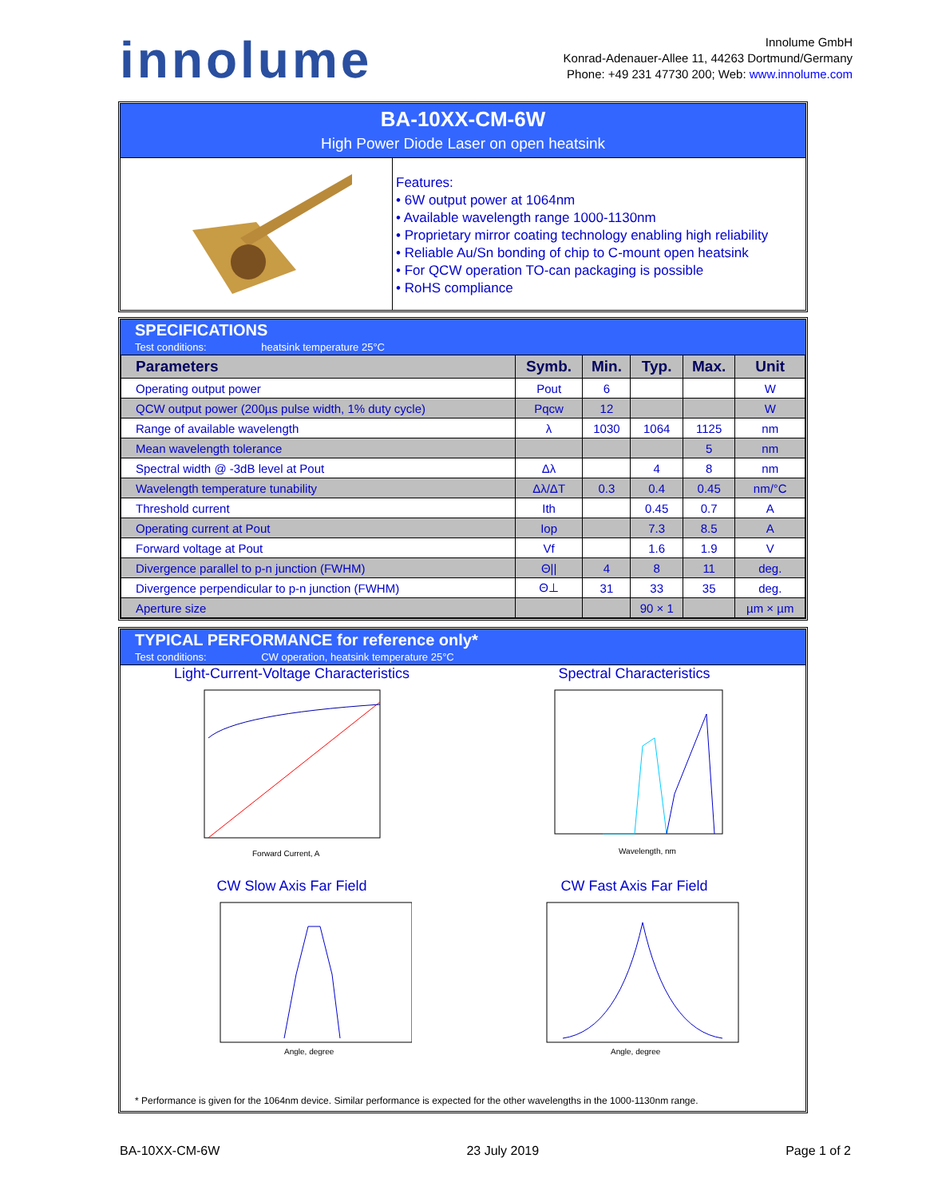innolume
Innolume GmbH
Konrad-Adenauer-Allee 11, 44263 Dortmund/Germany
Phone: +49 231 47730 200; Web: www.innolume.com
BA-10XX-CM-6W
High Power Diode Laser on open heatsink
Features:
• 6W output power at 1064nm
• Available wavelength range 1000-1130nm
• Proprietary mirror coating technology enabling high reliability
• Reliable Au/Sn bonding of chip to C-mount open heatsink
• For QCW operation TO-can packaging is possible
• RoHS compliance
SPECIFICATIONS
Test conditions: heatsink temperature 25°C
| Parameters | Symb. | Min. | Typ. | Max. | Unit |
| --- | --- | --- | --- | --- | --- |
| Operating output power | Pout | 6 | | | W |
| QCW output power (200µs pulse width, 1% duty cycle) | Pqcw | 12 | | | W |
| Range of available wavelength | λ | 1030 | 1064 | 1125 | nm |
| Mean wavelength tolerance | | | | 5 | nm |
| Spectral width @ -3dB level at Pout | Δλ | | 4 | 8 | nm |
| Wavelength temperature tunability | Δλ/ΔT | 0.3 | 0.4 | 0.45 | nm/°C |
| Threshold current | Ith | | 0.45 | 0.7 | A |
| Operating current at Pout | Iop | | 7.3 | 8.5 | A |
| Forward voltage at Pout | Vf | | 1.6 | 1.9 | V |
| Divergence parallel to p-n junction (FWHM) | Θ// | 4 | 8 | 11 | deg. |
| Divergence perpendicular to p-n junction (FWHM) | Θ⊥ | 31 | 33 | 35 | deg. |
| Aperture size | | | 90 × 1 | | µm × µm |
TYPICAL PERFORMANCE for reference only*
Test conditions: CW operation, heatsink temperature 25°C
Light-Current-Voltage Characteristics
Forward Current, A
Spectral Characteristics
Wavelength, nm
CW Slow Axis Far Field
Angle, degree
CW Fast Axis Far Field
Angle, degree
* Performance is given for the 1064nm device. Similar performance is expected for the other wavelengths in the 1000-1130nm range.
BA-10XX-CM-6W 23 July 2019 Page 1 of 2